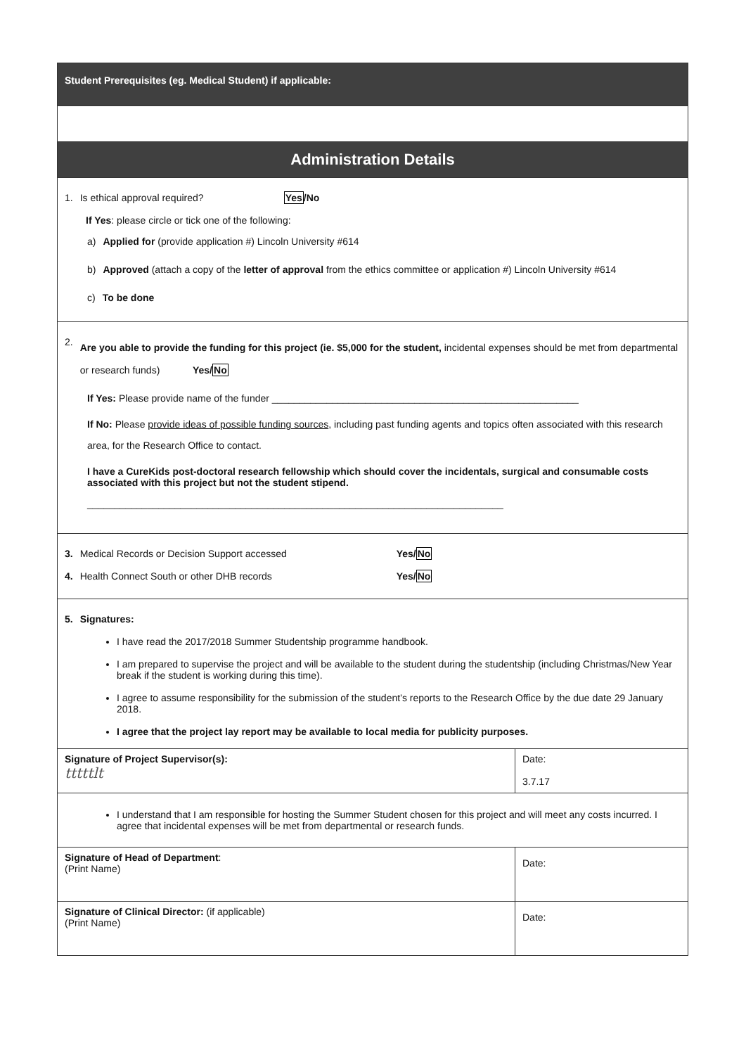| Student Prerequisites (eg. Medical Student) if applicable: | |
| Administration Details | |
| 1. Is ethical approval required? Yes /No If Yes : please circle or tick one of the following: a) Applied for (provide application #) Lincoln University #614 b) Approved (attach a copy of the letter of approval from the ethics committee or application #) Lincoln University #614 c) To be done | |
| 2. Are you able to provide the funding for this project (ie. $5,000 for the student, incidental expenses should be met from departmental or research funds) Yes/ No If Yes: Please provide name of the funder ________________________________________________________ If No: Please provide ideas of possible funding sources , including past funding agents and topics often associated with this research area, for the Research Office to contact. I have a CureKids post-doctoral research fellowship which should cover the incidentals, surgical and consumable costs associated with this project but not the student stipend. ____________________________________________________________________________ | |
| 3. Medical Records or Decision Support accessed Yes/ No 4. Health Connect South or other DHB records Yes/ No | |
| 5. Signatures: I have read the 2017/2018 Summer Studentship programme handbook. I am prepared to supervise the project and will be available to the student during the studentship (including Christmas/New Year break if the student is working during this time). I agree to assume responsibility for the submission of the student’s reports to the Research Office by the due date 29 January 2018. I agree that the project lay report may be available to local media for publicity purposes. | |
| Signature of Project Supervisor(s): tttttlt | Date: 3.7.17 |
| I understand that I am responsible for hosting the Summer Student chosen for this project and will meet any costs incurred. I agree that incidental expenses will be met from departmental or research funds. | |
| Signature of Head of Department : (Print Name) | Date: |
| Signature of Clinical Director: (if applicable) (Print Name) | Date: |